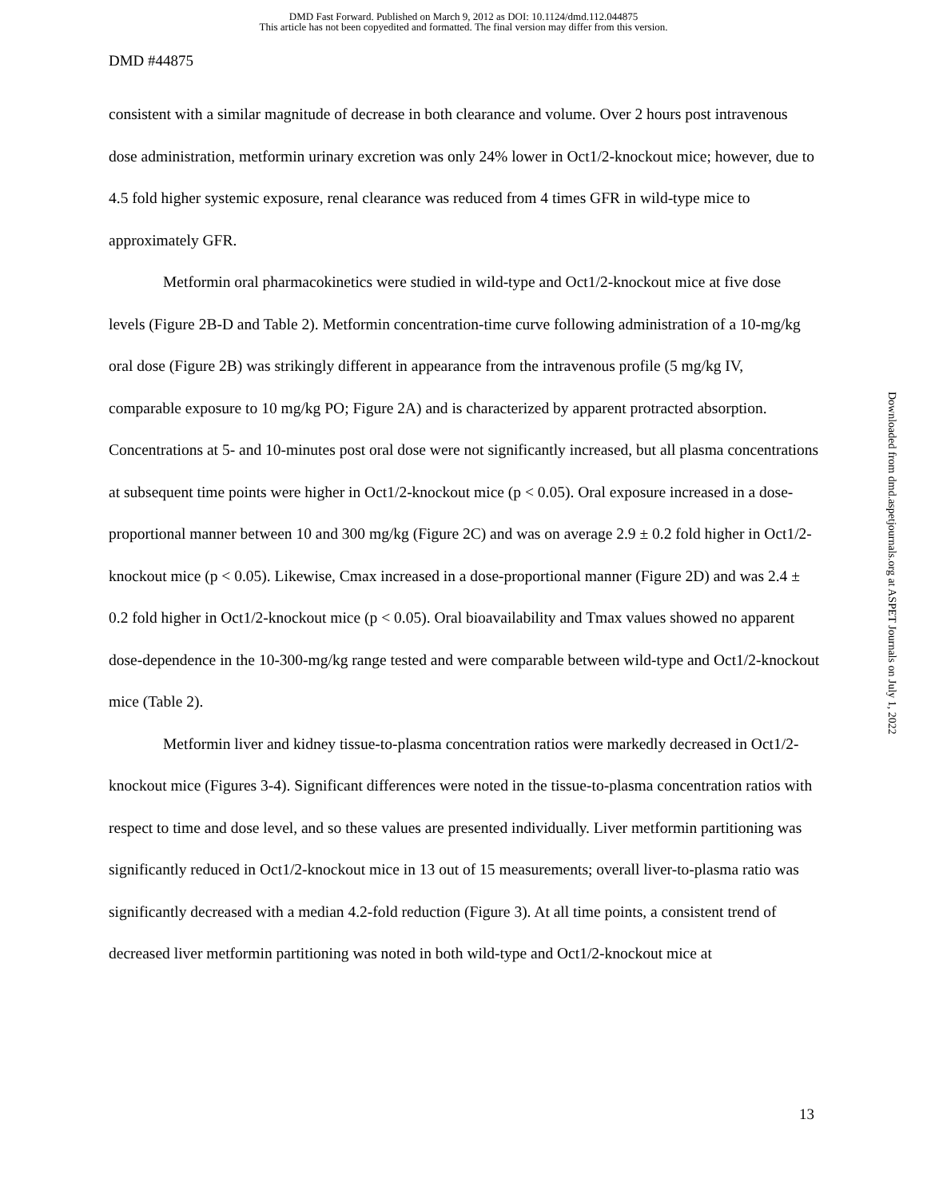DMD Fast Forward. Published on March 9, 2012 as DOI: 10.1124/dmd.112.044875
This article has not been copyedited and formatted. The final version may differ from this version.
DMD #44875
consistent with a similar magnitude of decrease in both clearance and volume. Over 2 hours post intravenous dose administration, metformin urinary excretion was only 24% lower in Oct1/2-knockout mice; however, due to 4.5 fold higher systemic exposure, renal clearance was reduced from 4 times GFR in wild-type mice to approximately GFR.
Metformin oral pharmacokinetics were studied in wild-type and Oct1/2-knockout mice at five dose levels (Figure 2B-D and Table 2). Metformin concentration-time curve following administration of a 10-mg/kg oral dose (Figure 2B) was strikingly different in appearance from the intravenous profile (5 mg/kg IV, comparable exposure to 10 mg/kg PO; Figure 2A) and is characterized by apparent protracted absorption. Concentrations at 5- and 10-minutes post oral dose were not significantly increased, but all plasma concentrations at subsequent time points were higher in Oct1/2-knockout mice (p < 0.05). Oral exposure increased in a dose-proportional manner between 10 and 300 mg/kg (Figure 2C) and was on average 2.9 ± 0.2 fold higher in Oct1/2-knockout mice (p < 0.05). Likewise, Cmax increased in a dose-proportional manner (Figure 2D) and was 2.4 ± 0.2 fold higher in Oct1/2-knockout mice (p < 0.05). Oral bioavailability and Tmax values showed no apparent dose-dependence in the 10-300-mg/kg range tested and were comparable between wild-type and Oct1/2-knockout mice (Table 2).
Metformin liver and kidney tissue-to-plasma concentration ratios were markedly decreased in Oct1/2-knockout mice (Figures 3-4). Significant differences were noted in the tissue-to-plasma concentration ratios with respect to time and dose level, and so these values are presented individually. Liver metformin partitioning was significantly reduced in Oct1/2-knockout mice in 13 out of 15 measurements; overall liver-to-plasma ratio was significantly decreased with a median 4.2-fold reduction (Figure 3). At all time points, a consistent trend of decreased liver metformin partitioning was noted in both wild-type and Oct1/2-knockout mice at
Downloaded from dmd.aspetjournals.org at ASPET Journals on July 1, 2022
13